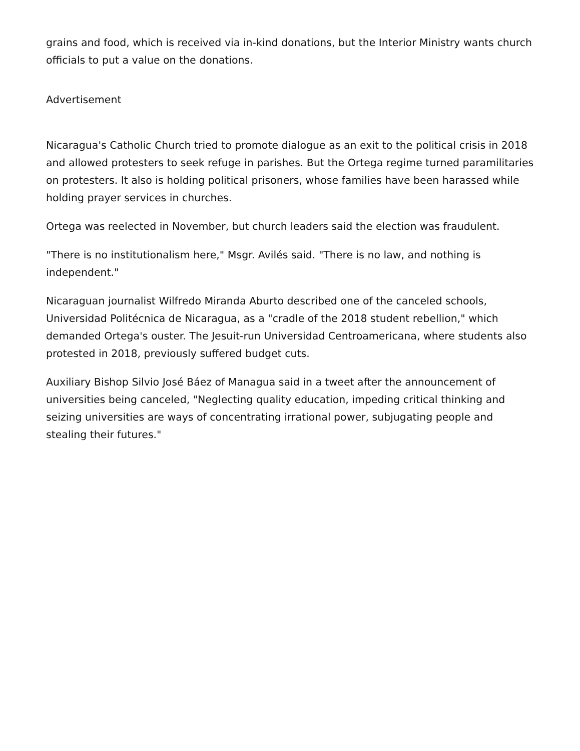grains and food, which is received via in-kind donations, but the Interior Ministry wants church officials to put a value on the donations.
Advertisement
Nicaragua's Catholic Church tried to promote dialogue as an exit to the political crisis in 2018 and allowed protesters to seek refuge in parishes. But the Ortega regime turned paramilitaries on protesters. It also is holding political prisoners, whose families have been harassed while holding prayer services in churches.
Ortega was reelected in November, but church leaders said the election was fraudulent.
"There is no institutionalism here," Msgr. Avilés said. "There is no law, and nothing is independent."
Nicaraguan journalist Wilfredo Miranda Aburto described one of the canceled schools, Universidad Politécnica de Nicaragua, as a "cradle of the 2018 student rebellion," which demanded Ortega's ouster. The Jesuit-run Universidad Centroamericana, where students also protested in 2018, previously suffered budget cuts.
Auxiliary Bishop Silvio José Báez of Managua said in a tweet after the announcement of universities being canceled, "Neglecting quality education, impeding critical thinking and seizing universities are ways of concentrating irrational power, subjugating people and stealing their futures."